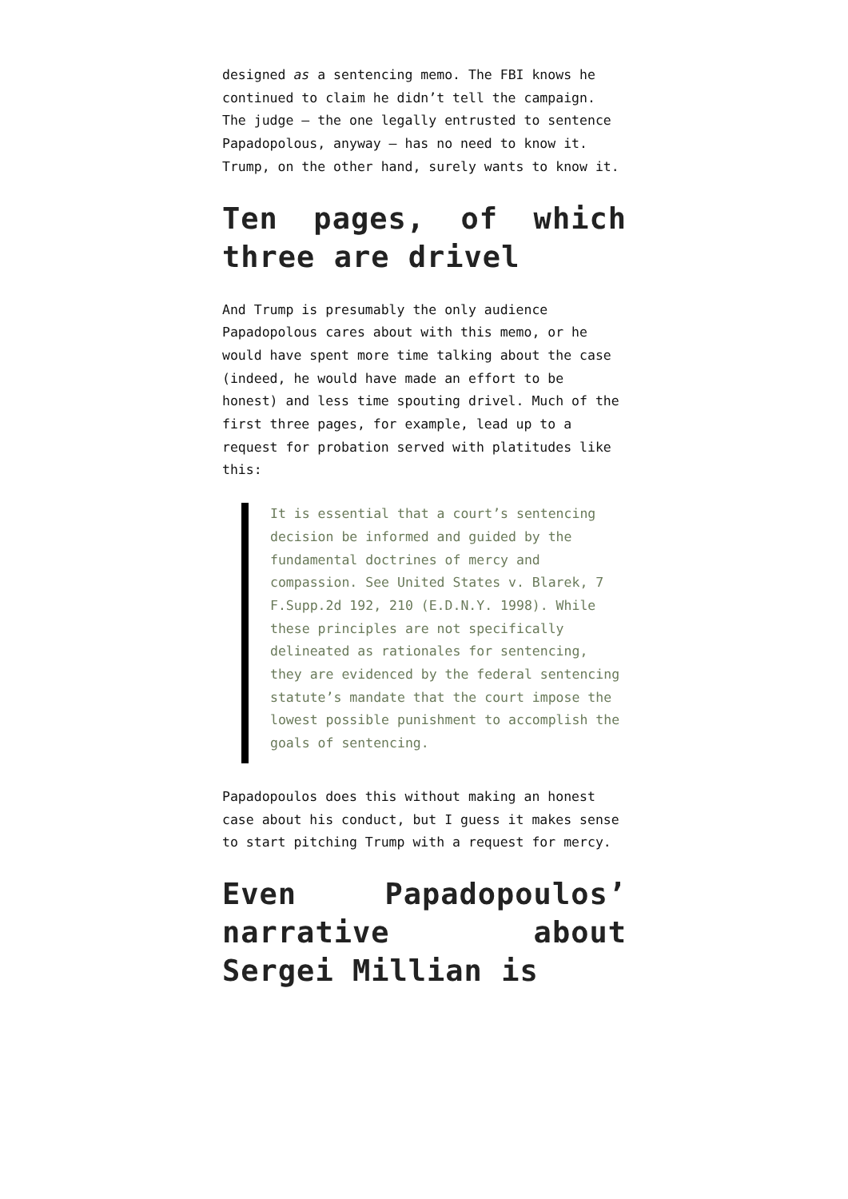designed as a sentencing memo. The FBI knows he continued to claim he didn’t tell the campaign. The judge — the one legally entrusted to sentence Papadopolous, anyway — has no need to know it. Trump, on the other hand, surely wants to know it.
Ten pages, of which three are drivel
And Trump is presumably the only audience Papadopolous cares about with this memo, or he would have spent more time talking about the case (indeed, he would have made an effort to be honest) and less time spouting drivel. Much of the first three pages, for example, lead up to a request for probation served with platitudes like this:
It is essential that a court’s sentencing decision be informed and guided by the fundamental doctrines of mercy and compassion. See United States v. Blarek, 7 F.Supp.2d 192, 210 (E.D.N.Y. 1998). While these principles are not specifically delineated as rationales for sentencing, they are evidenced by the federal sentencing statute’s mandate that the court impose the lowest possible punishment to accomplish the goals of sentencing.
Papadopoulos does this without making an honest case about his conduct, but I guess it makes sense to start pitching Trump with a request for mercy.
Even Papadopoulos’ narrative about Sergei Millian is